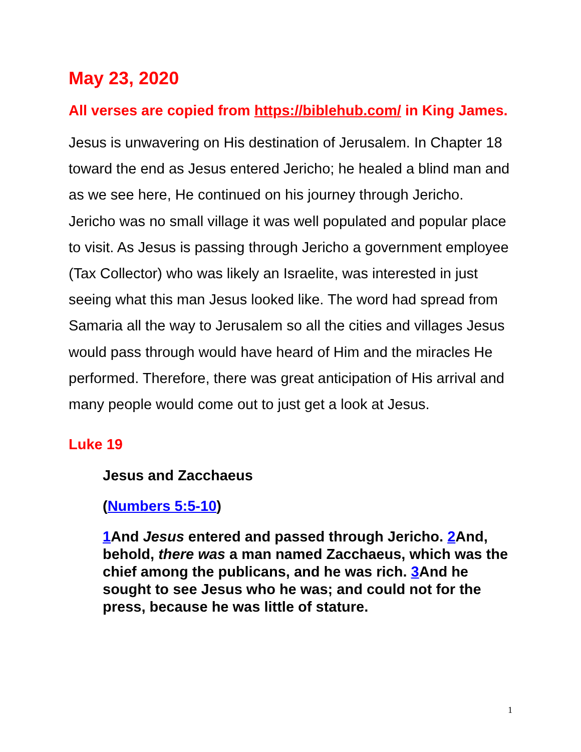May 23, 2020
All verses are copied from https://biblehub.com/ in King James.
Jesus is unwavering on His destination of Jerusalem. In Chapter 18 toward the end as Jesus entered Jericho; he healed a blind man and as we see here, He continued on his journey through Jericho. Jericho was no small village it was well populated and popular place to visit. As Jesus is passing through Jericho a government employee (Tax Collector) who was likely an Israelite, was interested in just seeing what this man Jesus looked like. The word had spread from Samaria all the way to Jerusalem so all the cities and villages Jesus would pass through would have heard of Him and the miracles He performed. Therefore, there was great anticipation of His arrival and many people would come out to just get a look at Jesus.
Luke 19
Jesus and Zacchaeus
(Numbers 5:5-10)
1 And Jesus entered and passed through Jericho. 2 And, behold, there was a man named Zacchaeus, which was the chief among the publicans, and he was rich. 3 And he sought to see Jesus who he was; and could not for the press, because he was little of stature.
1